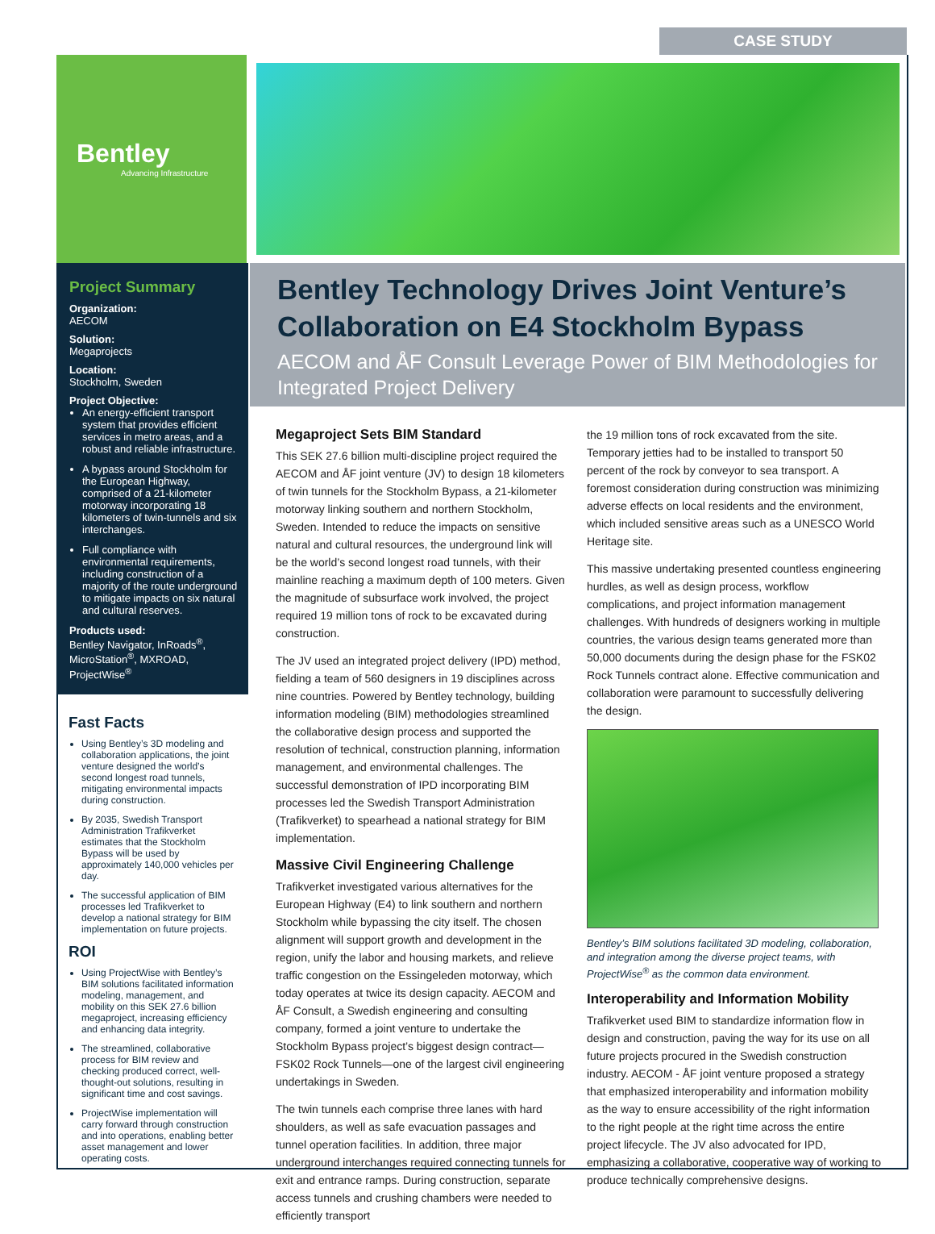CASE STUDY
Bentley
Advancing Infrastructure
Project Summary
Organization:
AECOM
Solution:
Megaprojects
Location:
Stockholm, Sweden
Project Objective:
An energy-efficient transport system that provides efficient services in metro areas, and a robust and reliable infrastructure.
A bypass around Stockholm for the European Highway, comprised of a 21-kilometer motorway incorporating 18 kilometers of twin-tunnels and six interchanges.
Full compliance with environmental requirements, including construction of a majority of the route underground to mitigate impacts on six natural and cultural reserves.
Products used:
Bentley Navigator, InRoads<sup>®</sup>, MicroStation<sup>®</sup>, MXROAD, ProjectWise<sup>®</sup>
Bentley Technology Drives Joint Venture’s Collaboration on E4 Stockholm Bypass
AECOM and ÅF Consult Leverage Power of BIM Methodologies for Integrated Project Delivery
Fast Facts
Using Bentley’s 3D modeling and collaboration applications, the joint venture designed the world’s second longest road tunnels, mitigating environmental impacts during construction.
By 2035, Swedish Transport Administration Trafikverket estimates that the Stockholm Bypass will be used by approximately 140,000 vehicles per day.
The successful application of BIM processes led Trafikverket to develop a national strategy for BIM implementation on future projects.
ROI
Using ProjectWise with Bentley’s BIM solutions facilitated information modeling, management, and mobility on this SEK 27.6 billion megaproject, increasing efficiency and enhancing data integrity.
The streamlined, collaborative process for BIM review and checking produced correct, well-thought-out solutions, resulting in significant time and cost savings.
ProjectWise implementation will carry forward through construction and into operations, enabling better asset management and lower operating costs.
Megaproject Sets BIM Standard
This SEK 27.6 billion multi-discipline project required the AECOM and ÅF joint venture (JV) to design 18 kilometers of twin tunnels for the Stockholm Bypass, a 21-kilometer motorway linking southern and northern Stockholm, Sweden. Intended to reduce the impacts on sensitive natural and cultural resources, the underground link will be the world’s second longest road tunnels, with their mainline reaching a maximum depth of 100 meters. Given the magnitude of subsurface work involved, the project required 19 million tons of rock to be excavated during construction.
The JV used an integrated project delivery (IPD) method, fielding a team of 560 designers in 19 disciplines across nine countries. Powered by Bentley technology, building information modeling (BIM) methodologies streamlined the collaborative design process and supported the resolution of technical, construction planning, information management, and environmental challenges. The successful demonstration of IPD incorporating BIM processes led the Swedish Transport Administration (Trafikverket) to spearhead a national strategy for BIM implementation.
Massive Civil Engineering Challenge
Trafikverket investigated various alternatives for the European Highway (E4) to link southern and northern Stockholm while bypassing the city itself. The chosen alignment will support growth and development in the region, unify the labor and housing markets, and relieve traffic congestion on the Essingeleden motorway, which today operates at twice its design capacity. AECOM and ÅF Consult, a Swedish engineering and consulting company, formed a joint venture to undertake the Stockholm Bypass project’s biggest design contract—FSK02 Rock Tunnels—one of the largest civil engineering undertakings in Sweden.
The twin tunnels each comprise three lanes with hard shoulders, as well as safe evacuation passages and tunnel operation facilities. In addition, three major underground interchanges required connecting tunnels for exit and entrance ramps. During construction, separate access tunnels and crushing chambers were needed to efficiently transport
the 19 million tons of rock excavated from the site. Temporary jetties had to be installed to transport 50 percent of the rock by conveyor to sea transport. A foremost consideration during construction was minimizing adverse effects on local residents and the environment, which included sensitive areas such as a UNESCO World Heritage site.
This massive undertaking presented countless engineering hurdles, as well as design process, workflow complications, and project information management challenges. With hundreds of designers working in multiple countries, the various design teams generated more than 50,000 documents during the design phase for the FSK02 Rock Tunnels contract alone. Effective communication and collaboration were paramount to successfully delivering the design.
Bentley’s BIM solutions facilitated 3D modeling, collaboration, and integration among the diverse project teams, with ProjectWise<sup>®</sup> as the common data environment.
Interoperability and Information Mobility
Trafikverket used BIM to standardize information flow in design and construction, paving the way for its use on all future projects procured in the Swedish construction industry. AECOM - ÅF joint venture proposed a strategy that emphasized interoperability and information mobility as the way to ensure accessibility of the right information to the right people at the right time across the entire project lifecycle. The JV also advocated for IPD, emphasizing a collaborative, cooperative way of working to produce technically comprehensive designs.